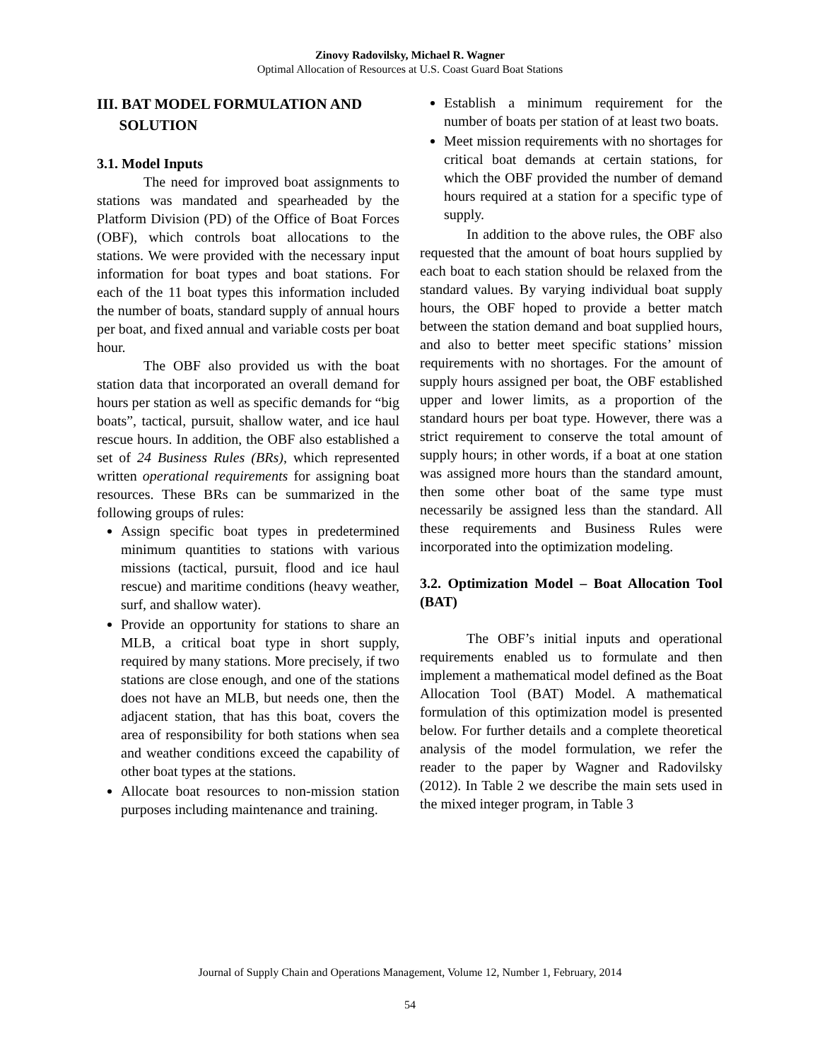Zinovy Radovilsky, Michael R. Wagner
Optimal Allocation of Resources at U.S. Coast Guard Boat Stations
III. BAT MODEL FORMULATION AND
SOLUTION
3.1. Model Inputs
The need for improved boat assignments to stations was mandated and spearheaded by the Platform Division (PD) of the Office of Boat Forces (OBF), which controls boat allocations to the stations. We were provided with the necessary input information for boat types and boat stations. For each of the 11 boat types this information included the number of boats, standard supply of annual hours per boat, and fixed annual and variable costs per boat hour.
The OBF also provided us with the boat station data that incorporated an overall demand for hours per station as well as specific demands for “big boats”, tactical, pursuit, shallow water, and ice haul rescue hours. In addition, the OBF also established a set of 24 Business Rules (BRs), which represented written operational requirements for assigning boat resources. These BRs can be summarized in the following groups of rules:
Assign specific boat types in predetermined minimum quantities to stations with various missions (tactical, pursuit, flood and ice haul rescue) and maritime conditions (heavy weather, surf, and shallow water).
Provide an opportunity for stations to share an MLB, a critical boat type in short supply, required by many stations. More precisely, if two stations are close enough, and one of the stations does not have an MLB, but needs one, then the adjacent station, that has this boat, covers the area of responsibility for both stations when sea and weather conditions exceed the capability of other boat types at the stations.
Allocate boat resources to non-mission station purposes including maintenance and training.
Establish a minimum requirement for the number of boats per station of at least two boats.
Meet mission requirements with no shortages for critical boat demands at certain stations, for which the OBF provided the number of demand hours required at a station for a specific type of supply.
In addition to the above rules, the OBF also requested that the amount of boat hours supplied by each boat to each station should be relaxed from the standard values. By varying individual boat supply hours, the OBF hoped to provide a better match between the station demand and boat supplied hours, and also to better meet specific stations’ mission requirements with no shortages. For the amount of supply hours assigned per boat, the OBF established upper and lower limits, as a proportion of the standard hours per boat type. However, there was a strict requirement to conserve the total amount of supply hours; in other words, if a boat at one station was assigned more hours than the standard amount, then some other boat of the same type must necessarily be assigned less than the standard. All these requirements and Business Rules were incorporated into the optimization modeling.
3.2. Optimization Model – Boat Allocation Tool (BAT)
The OBF’s initial inputs and operational requirements enabled us to formulate and then implement a mathematical model defined as the Boat Allocation Tool (BAT) Model. A mathematical formulation of this optimization model is presented below. For further details and a complete theoretical analysis of the model formulation, we refer the reader to the paper by Wagner and Radovilsky (2012). In Table 2 we describe the main sets used in the mixed integer program, in Table 3
Journal of Supply Chain and Operations Management, Volume 12, Number 1, February, 2014
54